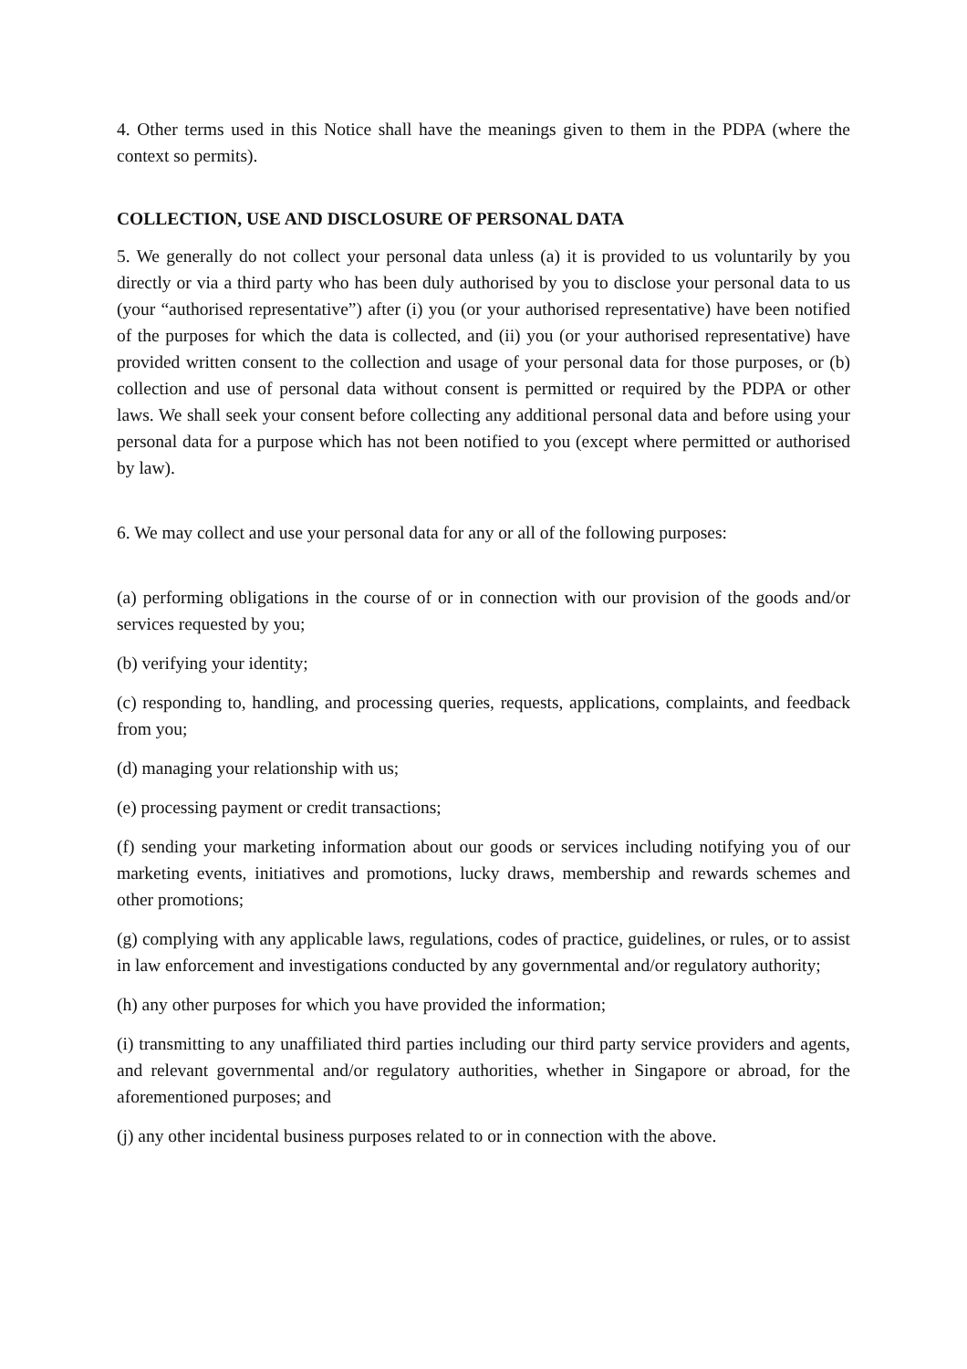4. Other terms used in this Notice shall have the meanings given to them in the PDPA (where the context so permits).
COLLECTION, USE AND DISCLOSURE OF PERSONAL DATA
5. We generally do not collect your personal data unless (a) it is provided to us voluntarily by you directly or via a third party who has been duly authorised by you to disclose your personal data to us (your “authorised representative”) after (i) you (or your authorised representative) have been notified of the purposes for which the data is collected, and (ii) you (or your authorised representative) have provided written consent to the collection and usage of your personal data for those purposes, or (b) collection and use of personal data without consent is permitted or required by the PDPA or other laws. We shall seek your consent before collecting any additional personal data and before using your personal data for a purpose which has not been notified to you (except where permitted or authorised by law).
6. We may collect and use your personal data for any or all of the following purposes:
(a) performing obligations in the course of or in connection with our provision of the goods and/or services requested by you;
(b) verifying your identity;
(c) responding to, handling, and processing queries, requests, applications, complaints, and feedback from you;
(d) managing your relationship with us;
(e) processing payment or credit transactions;
(f) sending your marketing information about our goods or services including notifying you of our marketing events, initiatives and promotions, lucky draws, membership and rewards schemes and other promotions;
(g) complying with any applicable laws, regulations, codes of practice, guidelines, or rules, or to assist in law enforcement and investigations conducted by any governmental and/or regulatory authority;
(h) any other purposes for which you have provided the information;
(i) transmitting to any unaffiliated third parties including our third party service providers and agents, and relevant governmental and/or regulatory authorities, whether in Singapore or abroad, for the aforementioned purposes; and
(j) any other incidental business purposes related to or in connection with the above.